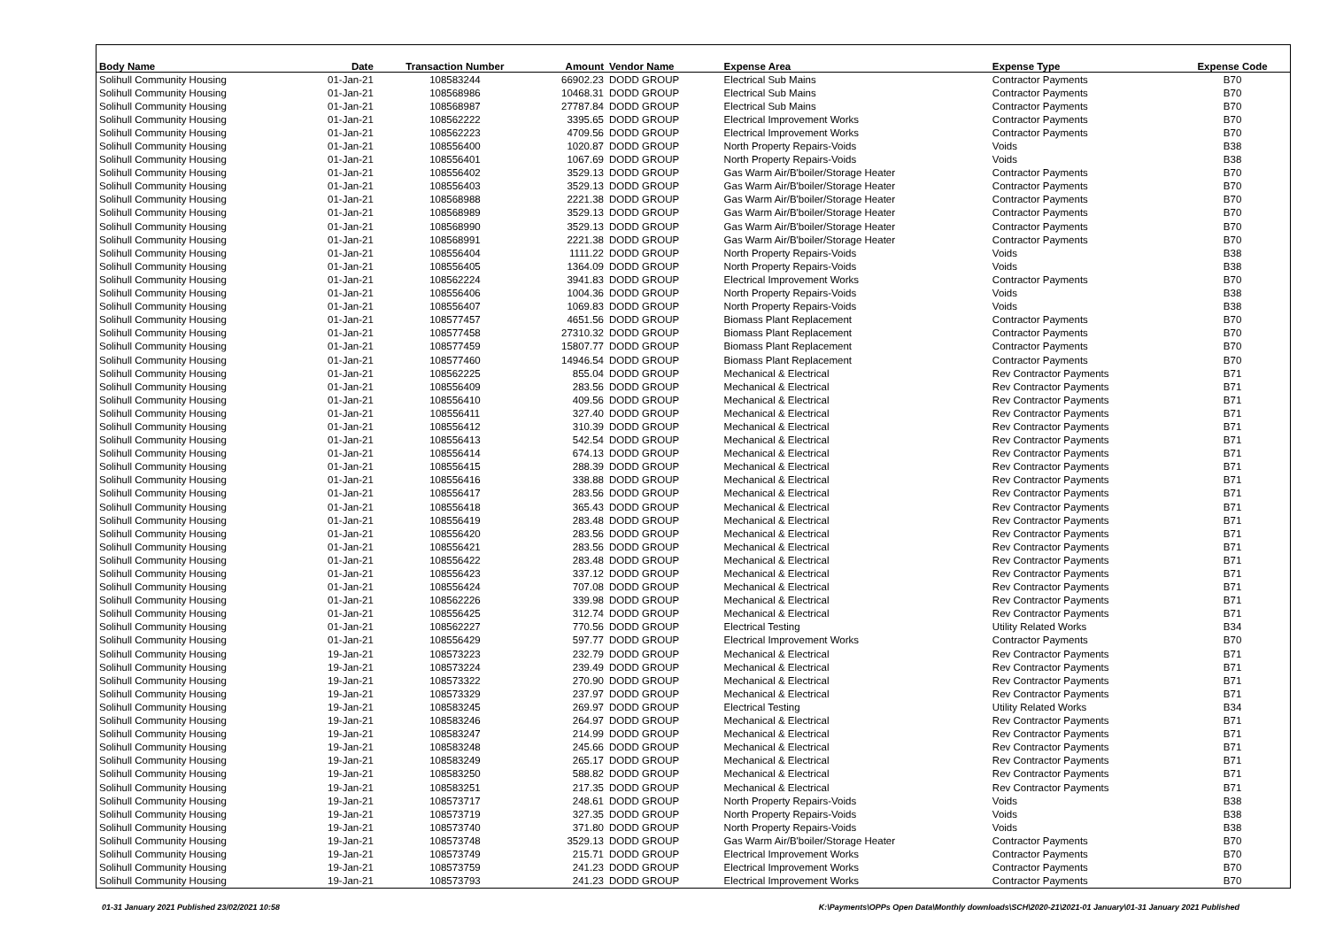| Body Name | Date | Transaction Number | Amount | Vendor Name | Expense Area | Expense Type | Expense Code |
| --- | --- | --- | --- | --- | --- | --- | --- |
| Solihull Community Housing | 01-Jan-21 | 108583244 | 66902.23 | DODD GROUP | Electrical Sub Mains | Contractor Payments | B70 |
| Solihull Community Housing | 01-Jan-21 | 108568986 | 10468.31 | DODD GROUP | Electrical Sub Mains | Contractor Payments | B70 |
| Solihull Community Housing | 01-Jan-21 | 108568987 | 27787.84 | DODD GROUP | Electrical Sub Mains | Contractor Payments | B70 |
| Solihull Community Housing | 01-Jan-21 | 108562222 | 3395.65 | DODD GROUP | Electrical Improvement Works | Contractor Payments | B70 |
| Solihull Community Housing | 01-Jan-21 | 108562223 | 4709.56 | DODD GROUP | Electrical Improvement Works | Contractor Payments | B70 |
| Solihull Community Housing | 01-Jan-21 | 108556400 | 1020.87 | DODD GROUP | North Property Repairs-Voids | Voids | B38 |
| Solihull Community Housing | 01-Jan-21 | 108556401 | 1067.69 | DODD GROUP | North Property Repairs-Voids | Voids | B38 |
| Solihull Community Housing | 01-Jan-21 | 108556402 | 3529.13 | DODD GROUP | Gas Warm Air/B'boiler/Storage Heater | Contractor Payments | B70 |
| Solihull Community Housing | 01-Jan-21 | 108556403 | 3529.13 | DODD GROUP | Gas Warm Air/B'boiler/Storage Heater | Contractor Payments | B70 |
| Solihull Community Housing | 01-Jan-21 | 108568988 | 2221.38 | DODD GROUP | Gas Warm Air/B'boiler/Storage Heater | Contractor Payments | B70 |
| Solihull Community Housing | 01-Jan-21 | 108568989 | 3529.13 | DODD GROUP | Gas Warm Air/B'boiler/Storage Heater | Contractor Payments | B70 |
| Solihull Community Housing | 01-Jan-21 | 108568990 | 3529.13 | DODD GROUP | Gas Warm Air/B'boiler/Storage Heater | Contractor Payments | B70 |
| Solihull Community Housing | 01-Jan-21 | 108568991 | 2221.38 | DODD GROUP | Gas Warm Air/B'boiler/Storage Heater | Contractor Payments | B70 |
| Solihull Community Housing | 01-Jan-21 | 108556404 | 1111.22 | DODD GROUP | North Property Repairs-Voids | Voids | B38 |
| Solihull Community Housing | 01-Jan-21 | 108556405 | 1364.09 | DODD GROUP | North Property Repairs-Voids | Voids | B38 |
| Solihull Community Housing | 01-Jan-21 | 108562224 | 3941.83 | DODD GROUP | Electrical Improvement Works | Contractor Payments | B70 |
| Solihull Community Housing | 01-Jan-21 | 108556406 | 1004.36 | DODD GROUP | North Property Repairs-Voids | Voids | B38 |
| Solihull Community Housing | 01-Jan-21 | 108556407 | 1069.83 | DODD GROUP | North Property Repairs-Voids | Voids | B38 |
| Solihull Community Housing | 01-Jan-21 | 108577457 | 4651.56 | DODD GROUP | Biomass Plant Replacement | Contractor Payments | B70 |
| Solihull Community Housing | 01-Jan-21 | 108577458 | 27310.32 | DODD GROUP | Biomass Plant Replacement | Contractor Payments | B70 |
| Solihull Community Housing | 01-Jan-21 | 108577459 | 15807.77 | DODD GROUP | Biomass Plant Replacement | Contractor Payments | B70 |
| Solihull Community Housing | 01-Jan-21 | 108577460 | 14946.54 | DODD GROUP | Biomass Plant Replacement | Contractor Payments | B70 |
| Solihull Community Housing | 01-Jan-21 | 108562225 | 855.04 | DODD GROUP | Mechanical & Electrical | Rev Contractor Payments | B71 |
| Solihull Community Housing | 01-Jan-21 | 108556409 | 283.56 | DODD GROUP | Mechanical & Electrical | Rev Contractor Payments | B71 |
| Solihull Community Housing | 01-Jan-21 | 108556410 | 409.56 | DODD GROUP | Mechanical & Electrical | Rev Contractor Payments | B71 |
| Solihull Community Housing | 01-Jan-21 | 108556411 | 327.40 | DODD GROUP | Mechanical & Electrical | Rev Contractor Payments | B71 |
| Solihull Community Housing | 01-Jan-21 | 108556412 | 310.39 | DODD GROUP | Mechanical & Electrical | Rev Contractor Payments | B71 |
| Solihull Community Housing | 01-Jan-21 | 108556413 | 542.54 | DODD GROUP | Mechanical & Electrical | Rev Contractor Payments | B71 |
| Solihull Community Housing | 01-Jan-21 | 108556414 | 674.13 | DODD GROUP | Mechanical & Electrical | Rev Contractor Payments | B71 |
| Solihull Community Housing | 01-Jan-21 | 108556415 | 288.39 | DODD GROUP | Mechanical & Electrical | Rev Contractor Payments | B71 |
| Solihull Community Housing | 01-Jan-21 | 108556416 | 338.88 | DODD GROUP | Mechanical & Electrical | Rev Contractor Payments | B71 |
| Solihull Community Housing | 01-Jan-21 | 108556417 | 283.56 | DODD GROUP | Mechanical & Electrical | Rev Contractor Payments | B71 |
| Solihull Community Housing | 01-Jan-21 | 108556418 | 365.43 | DODD GROUP | Mechanical & Electrical | Rev Contractor Payments | B71 |
| Solihull Community Housing | 01-Jan-21 | 108556419 | 283.48 | DODD GROUP | Mechanical & Electrical | Rev Contractor Payments | B71 |
| Solihull Community Housing | 01-Jan-21 | 108556420 | 283.56 | DODD GROUP | Mechanical & Electrical | Rev Contractor Payments | B71 |
| Solihull Community Housing | 01-Jan-21 | 108556421 | 283.56 | DODD GROUP | Mechanical & Electrical | Rev Contractor Payments | B71 |
| Solihull Community Housing | 01-Jan-21 | 108556422 | 283.48 | DODD GROUP | Mechanical & Electrical | Rev Contractor Payments | B71 |
| Solihull Community Housing | 01-Jan-21 | 108556423 | 337.12 | DODD GROUP | Mechanical & Electrical | Rev Contractor Payments | B71 |
| Solihull Community Housing | 01-Jan-21 | 108556424 | 707.08 | DODD GROUP | Mechanical & Electrical | Rev Contractor Payments | B71 |
| Solihull Community Housing | 01-Jan-21 | 108562226 | 339.98 | DODD GROUP | Mechanical & Electrical | Rev Contractor Payments | B71 |
| Solihull Community Housing | 01-Jan-21 | 108556425 | 312.74 | DODD GROUP | Mechanical & Electrical | Rev Contractor Payments | B71 |
| Solihull Community Housing | 01-Jan-21 | 108562227 | 770.56 | DODD GROUP | Electrical Testing | Utility Related Works | B34 |
| Solihull Community Housing | 01-Jan-21 | 108556429 | 597.77 | DODD GROUP | Electrical Improvement Works | Contractor Payments | B70 |
| Solihull Community Housing | 19-Jan-21 | 108573223 | 232.79 | DODD GROUP | Mechanical & Electrical | Rev Contractor Payments | B71 |
| Solihull Community Housing | 19-Jan-21 | 108573224 | 239.49 | DODD GROUP | Mechanical & Electrical | Rev Contractor Payments | B71 |
| Solihull Community Housing | 19-Jan-21 | 108573322 | 270.90 | DODD GROUP | Mechanical & Electrical | Rev Contractor Payments | B71 |
| Solihull Community Housing | 19-Jan-21 | 108573329 | 237.97 | DODD GROUP | Mechanical & Electrical | Rev Contractor Payments | B71 |
| Solihull Community Housing | 19-Jan-21 | 108583245 | 269.97 | DODD GROUP | Electrical Testing | Utility Related Works | B34 |
| Solihull Community Housing | 19-Jan-21 | 108583246 | 264.97 | DODD GROUP | Mechanical & Electrical | Rev Contractor Payments | B71 |
| Solihull Community Housing | 19-Jan-21 | 108583247 | 214.99 | DODD GROUP | Mechanical & Electrical | Rev Contractor Payments | B71 |
| Solihull Community Housing | 19-Jan-21 | 108583248 | 245.66 | DODD GROUP | Mechanical & Electrical | Rev Contractor Payments | B71 |
| Solihull Community Housing | 19-Jan-21 | 108583249 | 265.17 | DODD GROUP | Mechanical & Electrical | Rev Contractor Payments | B71 |
| Solihull Community Housing | 19-Jan-21 | 108583250 | 588.82 | DODD GROUP | Mechanical & Electrical | Rev Contractor Payments | B71 |
| Solihull Community Housing | 19-Jan-21 | 108583251 | 217.35 | DODD GROUP | Mechanical & Electrical | Rev Contractor Payments | B71 |
| Solihull Community Housing | 19-Jan-21 | 108573717 | 248.61 | DODD GROUP | North Property Repairs-Voids | Voids | B38 |
| Solihull Community Housing | 19-Jan-21 | 108573719 | 327.35 | DODD GROUP | North Property Repairs-Voids | Voids | B38 |
| Solihull Community Housing | 19-Jan-21 | 108573740 | 371.80 | DODD GROUP | North Property Repairs-Voids | Voids | B38 |
| Solihull Community Housing | 19-Jan-21 | 108573748 | 3529.13 | DODD GROUP | Gas Warm Air/B'boiler/Storage Heater | Contractor Payments | B70 |
| Solihull Community Housing | 19-Jan-21 | 108573749 | 215.71 | DODD GROUP | Electrical Improvement Works | Contractor Payments | B70 |
| Solihull Community Housing | 19-Jan-21 | 108573759 | 241.23 | DODD GROUP | Electrical Improvement Works | Contractor Payments | B70 |
| Solihull Community Housing | 19-Jan-21 | 108573793 | 241.23 | DODD GROUP | Electrical Improvement Works | Contractor Payments | B70 |
01-31 January 2021 Published 23/02/2021 10:58
K:\Payments\OPPs Open Data\Monthly downloads\SCH\2020-21\2021-01 January\01-31 January 2021 Published